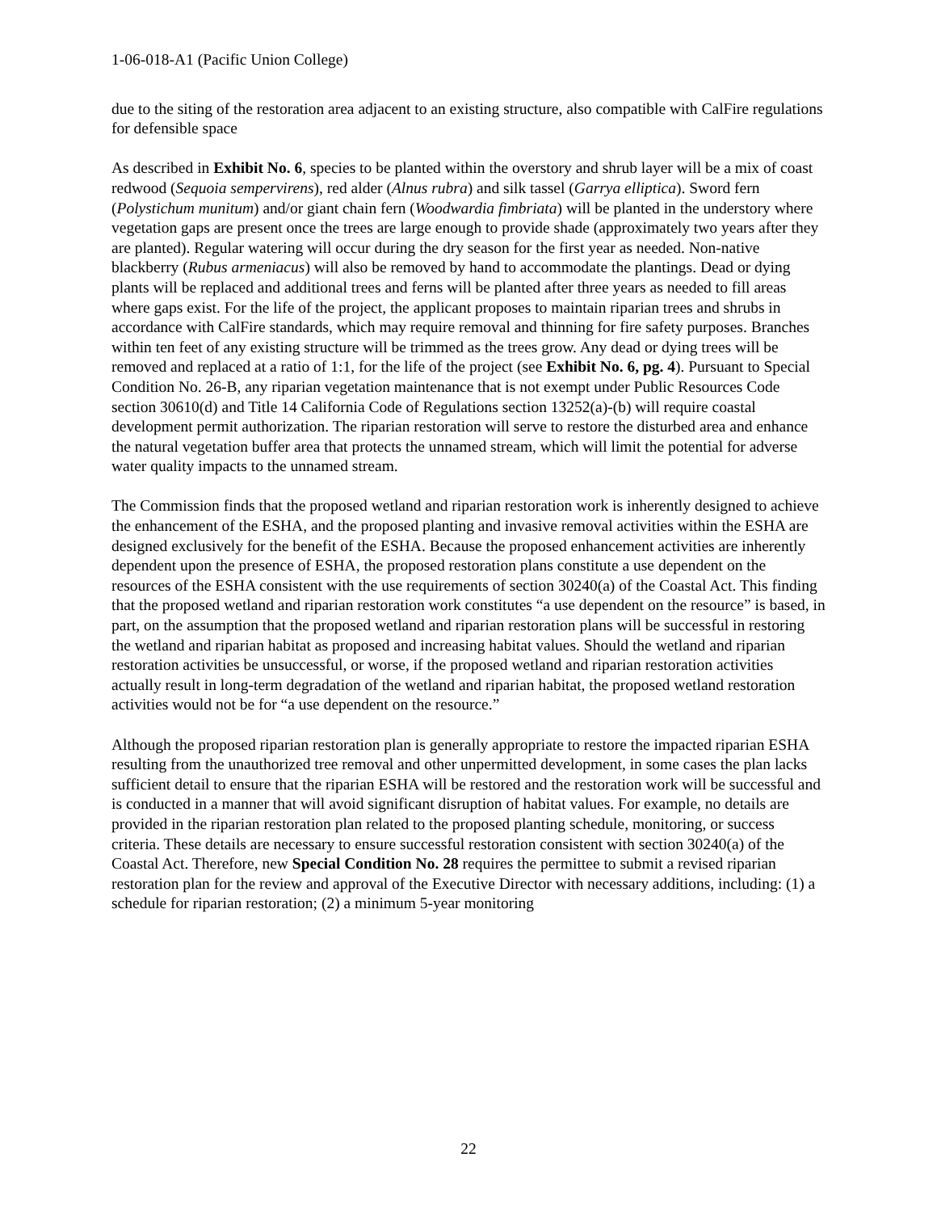1-06-018-A1 (Pacific Union College)
due to the siting of the restoration area adjacent to an existing structure, also compatible with CalFire regulations for defensible space
As described in Exhibit No. 6, species to be planted within the overstory and shrub layer will be a mix of coast redwood (Sequoia sempervirens), red alder (Alnus rubra) and silk tassel (Garrya elliptica). Sword fern (Polystichum munitum) and/or giant chain fern (Woodwardia fimbriata) will be planted in the understory where vegetation gaps are present once the trees are large enough to provide shade (approximately two years after they are planted). Regular watering will occur during the dry season for the first year as needed. Non-native blackberry (Rubus armeniacus) will also be removed by hand to accommodate the plantings. Dead or dying plants will be replaced and additional trees and ferns will be planted after three years as needed to fill areas where gaps exist. For the life of the project, the applicant proposes to maintain riparian trees and shrubs in accordance with CalFire standards, which may require removal and thinning for fire safety purposes. Branches within ten feet of any existing structure will be trimmed as the trees grow. Any dead or dying trees will be removed and replaced at a ratio of 1:1, for the life of the project (see Exhibit No. 6, pg. 4). Pursuant to Special Condition No. 26-B, any riparian vegetation maintenance that is not exempt under Public Resources Code section 30610(d) and Title 14 California Code of Regulations section 13252(a)-(b) will require coastal development permit authorization. The riparian restoration will serve to restore the disturbed area and enhance the natural vegetation buffer area that protects the unnamed stream, which will limit the potential for adverse water quality impacts to the unnamed stream.
The Commission finds that the proposed wetland and riparian restoration work is inherently designed to achieve the enhancement of the ESHA, and the proposed planting and invasive removal activities within the ESHA are designed exclusively for the benefit of the ESHA. Because the proposed enhancement activities are inherently dependent upon the presence of ESHA, the proposed restoration plans constitute a use dependent on the resources of the ESHA consistent with the use requirements of section 30240(a) of the Coastal Act. This finding that the proposed wetland and riparian restoration work constitutes “a use dependent on the resource” is based, in part, on the assumption that the proposed wetland and riparian restoration plans will be successful in restoring the wetland and riparian habitat as proposed and increasing habitat values. Should the wetland and riparian restoration activities be unsuccessful, or worse, if the proposed wetland and riparian restoration activities actually result in long-term degradation of the wetland and riparian habitat, the proposed wetland restoration activities would not be for “a use dependent on the resource.”
Although the proposed riparian restoration plan is generally appropriate to restore the impacted riparian ESHA resulting from the unauthorized tree removal and other unpermitted development, in some cases the plan lacks sufficient detail to ensure that the riparian ESHA will be restored and the restoration work will be successful and is conducted in a manner that will avoid significant disruption of habitat values. For example, no details are provided in the riparian restoration plan related to the proposed planting schedule, monitoring, or success criteria. These details are necessary to ensure successful restoration consistent with section 30240(a) of the Coastal Act. Therefore, new Special Condition No. 28 requires the permittee to submit a revised riparian restoration plan for the review and approval of the Executive Director with necessary additions, including: (1) a schedule for riparian restoration; (2) a minimum 5-year monitoring
22